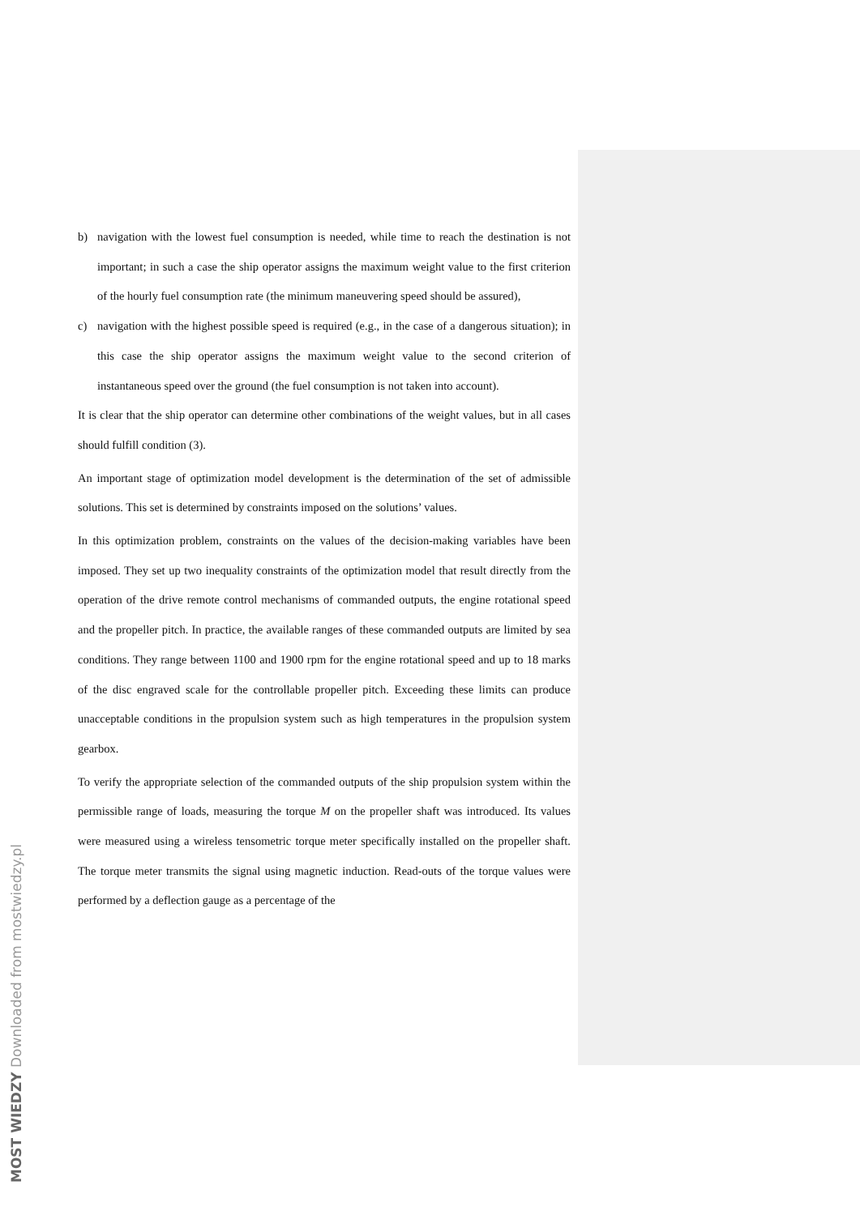b) navigation with the lowest fuel consumption is needed, while time to reach the destination is not important; in such a case the ship operator assigns the maximum weight value to the first criterion of the hourly fuel consumption rate (the minimum maneuvering speed should be assured),
c) navigation with the highest possible speed is required (e.g., in the case of a dangerous situation); in this case the ship operator assigns the maximum weight value to the second criterion of instantaneous speed over the ground (the fuel consumption is not taken into account).
It is clear that the ship operator can determine other combinations of the weight values, but in all cases should fulfill condition (3).
An important stage of optimization model development is the determination of the set of admissible solutions. This set is determined by constraints imposed on the solutions’ values.
In this optimization problem, constraints on the values of the decision-making variables have been imposed. They set up two inequality constraints of the optimization model that result directly from the operation of the drive remote control mechanisms of commanded outputs, the engine rotational speed and the propeller pitch. In practice, the available ranges of these commanded outputs are limited by sea conditions. They range between 1100 and 1900 rpm for the engine rotational speed and up to 18 marks of the disc engraved scale for the controllable propeller pitch. Exceeding these limits can produce unacceptable conditions in the propulsion system such as high temperatures in the propulsion system gearbox.
To verify the appropriate selection of the commanded outputs of the ship propulsion system within the permissible range of loads, measuring the torque M on the propeller shaft was introduced. Its values were measured using a wireless tensometric torque meter specifically installed on the propeller shaft. The torque meter transmits the signal using magnetic induction. Read-outs of the torque values were performed by a deflection gauge as a percentage of the
MOST WIEDZY Downloaded from mostwiedzy.pl